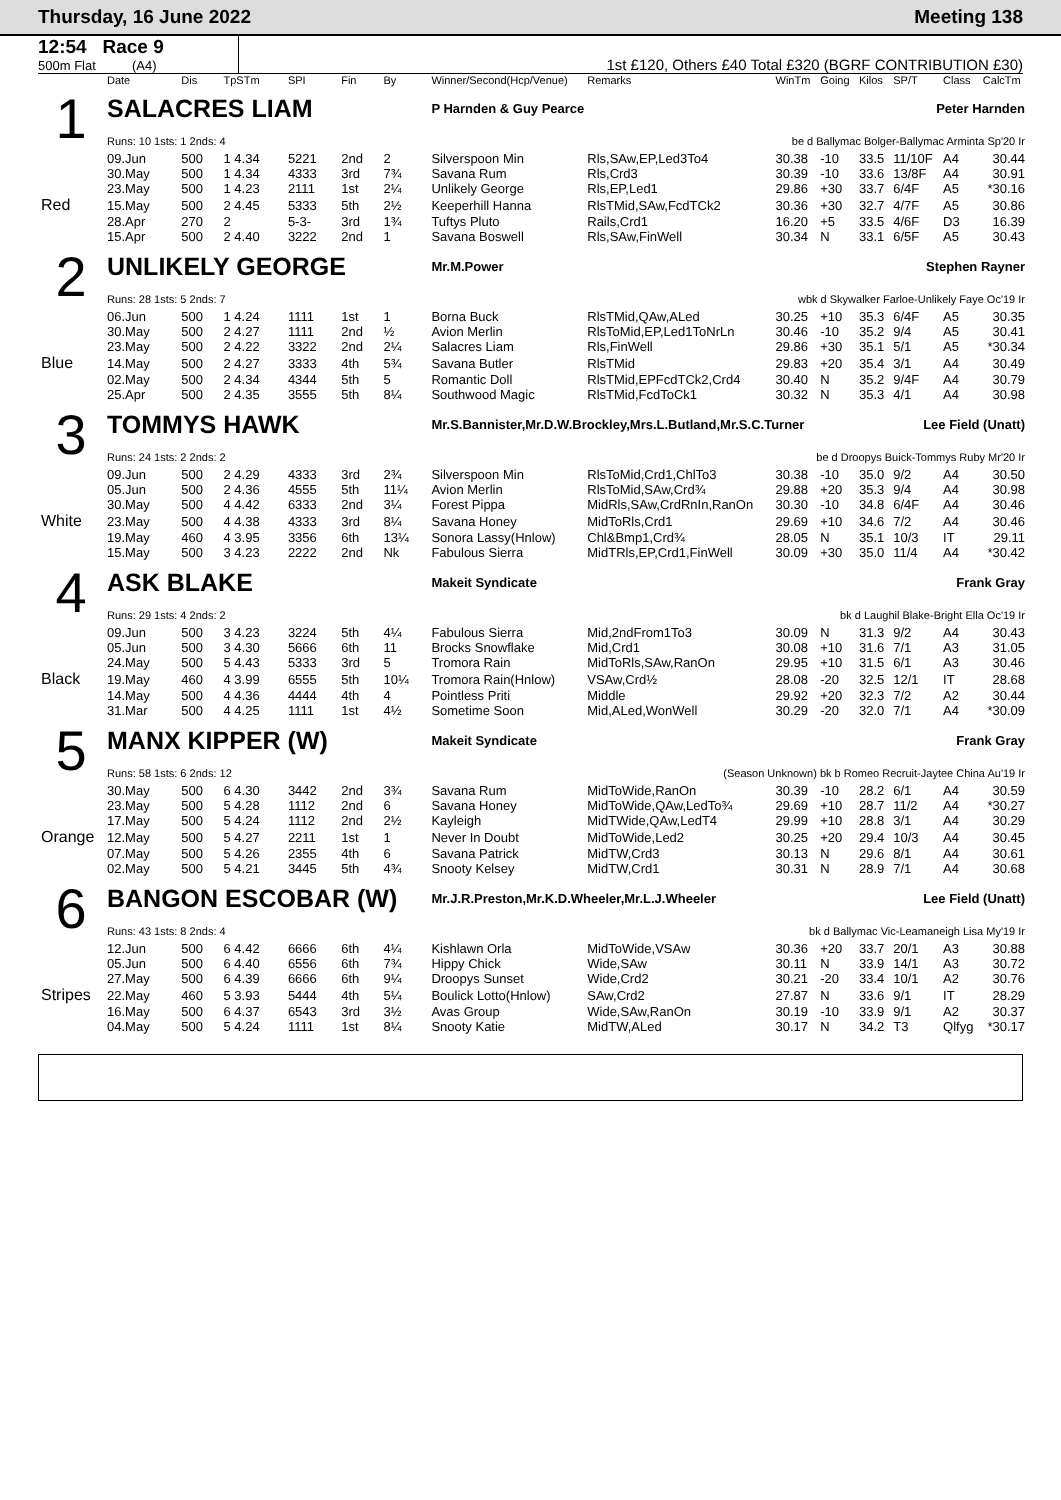Thursday, 16 June 2022 Meeting 138
12:54 Race 9
500m Flat (A4)
1st £120, Others £40 Total £320 (BGRF CONTRIBUTION £30)
| | Date | Dis | TpSTm | SPI | Fin | By | Winner/Second(Hcp/Venue) | Remarks | WinTm | Going | Kilos | SP/T | Class | CalcTm |
| --- | --- | --- | --- | --- | --- | --- | --- | --- | --- | --- | --- | --- | --- | --- |
| 1 | SALACRES LIAM | | | | | | P Harnden & Guy Pearce Peter Harnden | | | | | | | |
| | Runs: 10 1sts: 1 2nds: 4 | | | | | | be d Ballymac Bolger-Ballymac Arminta Sp'20 Ir | | | | | | | |
| | 09.Jun | 500 | 1 4.34 | 5221 | 2nd | 2 | Silverspoon Min | Rls,SAw,EP,Led3To4 | 30.38 | -10 | 33.5 | 11/10F | A4 | 30.44 |
| | 30.May | 500 | 1 4.34 | 4333 | 3rd | 7¾ | Savana Rum | Rls,Crd3 | 30.39 | -10 | 33.6 | 13/8F | A4 | 30.91 |
| | 23.May | 500 | 1 4.23 | 2111 | 1st | 2¼ | Unlikely George | Rls,EP,Led1 | 29.86 | +30 | 33.7 | 6/4F | A5 | *30.16 |
| Red | 15.May | 500 | 2 4.45 | 5333 | 5th | 2½ | Keeperhill Hanna | RlsTMid,SAw,FcdTCk2 | 30.36 | +30 | 32.7 | 4/7F | A5 | 30.86 |
| | 28.Apr | 270 | 2 | 5-3- | 3rd | 1¾ | Tuftys Pluto | Rails,Crd1 | 16.20 | +5 | 33.5 | 4/6F | D3 | 16.39 |
| | 15.Apr | 500 | 2 4.40 | 3222 | 2nd | 1 | Savana Boswell | Rls,SAw,FinWell | 30.34 | N | 33.1 | 6/5F | A5 | 30.43 |
| 2 | UNLIKELY GEORGE | | | | | | Mr.M.Power Stephen Rayner | | | | | | | |
| | Runs: 28 1sts: 5 2nds: 7 | | | | | | wbk d Skywalker Farloe-Unlikely Faye Oc'19 Ir | | | | | | | |
| | 06.Jun | 500 | 1 4.24 | 1111 | 1st | 1 | Borna Buck | RlsTMid,QAw,ALed | 30.25 | +10 | 35.3 | 6/4F | A5 | 30.35 |
| | 30.May | 500 | 2 4.27 | 1111 | 2nd | ½ | Avion Merlin | RlsToMid,EP,Led1ToNrLn | 30.46 | -10 | 35.2 | 9/4 | A5 | 30.41 |
| | 23.May | 500 | 2 4.22 | 3322 | 2nd | 2¼ | Salacres Liam | Rls,FinWell | 29.86 | +30 | 35.1 | 5/1 | A5 | *30.34 |
| Blue | 14.May | 500 | 2 4.27 | 3333 | 4th | 5¾ | Savana Butler | RlsTMid | 29.83 | +20 | 35.4 | 3/1 | A4 | 30.49 |
| | 02.May | 500 | 2 4.34 | 4344 | 5th | 5 | Romantic Doll | RlsTMid,EPFcdTCk2,Crd4 | 30.40 | N | 35.2 | 9/4F | A4 | 30.79 |
| | 25.Apr | 500 | 2 4.35 | 3555 | 5th | 8¼ | Southwood Magic | RlsTMid,FcdToCk1 | 30.32 | N | 35.3 | 4/1 | A4 | 30.98 |
| 3 | TOMMYS HAWK | | | | | | Mr.S.Bannister,Mr.D.W.Brockley,Mrs.L.Butland,Mr.S.C.Turner Lee Field (Unatt) | | | | | | | |
| | Runs: 24 1sts: 2 2nds: 2 | | | | | | be d Droopys Buick-Tommys Ruby Mr'20 Ir | | | | | | | |
| | 09.Jun | 500 | 2 4.29 | 4333 | 3rd | 2¾ | Silverspoon Min | RlsToMid,Crd1,ChlTo3 | 30.38 | -10 | 35.0 | 9/2 | A4 | 30.50 |
| | 05.Jun | 500 | 2 4.36 | 4555 | 5th | 11¼ | Avion Merlin | RlsToMid,SAw,Crd¾ | 29.88 | +20 | 35.3 | 9/4 | A4 | 30.98 |
| | 30.May | 500 | 4 4.42 | 6333 | 2nd | 3¼ | Forest Pippa | MidRls,SAw,CrdRnIn,RanOn | 30.30 | -10 | 34.8 | 6/4F | A4 | 30.46 |
| White | 23.May | 500 | 4 4.38 | 4333 | 3rd | 8¼ | Savana Honey | MidToRls,Crd1 | 29.69 | +10 | 34.6 | 7/2 | A4 | 30.46 |
| | 19.May | 460 | 4 3.95 | 3356 | 6th | 13¼ | Sonora Lassy(Hnlow) | Chl&Bmp1,Crd¾ | 28.05 | N | 35.1 | 10/3 | IT | 29.11 |
| | 15.May | 500 | 3 4.23 | 2222 | 2nd | Nk | Fabulous Sierra | MidTRls,EP,Crd1,FinWell | 30.09 | +30 | 35.0 | 11/4 | A4 | *30.42 |
| 4 | ASK BLAKE | | | | | | Makeit Syndicate Frank Gray | | | | | | | |
| | Runs: 29 1sts: 4 2nds: 2 | | | | | | bk d Laughil Blake-Bright Ella Oc'19 Ir | | | | | | | |
| | 09.Jun | 500 | 3 4.23 | 3224 | 5th | 4¼ | Fabulous Sierra | Mid,2ndFrom1To3 | 30.09 | N | 31.3 | 9/2 | A4 | 30.43 |
| | 05.Jun | 500 | 3 4.30 | 5666 | 6th | 11 | Brocks Snowflake | Mid,Crd1 | 30.08 | +10 | 31.6 | 7/1 | A3 | 31.05 |
| | 24.May | 500 | 5 4.43 | 5333 | 3rd | 5 | Tromora Rain | MidToRls,SAw,RanOn | 29.95 | +10 | 31.5 | 6/1 | A3 | 30.46 |
| Black | 19.May | 460 | 4 3.99 | 6555 | 5th | 10¼ | Tromora Rain(Hnlow) | VSAw,Crd½ | 28.08 | -20 | 32.5 | 12/1 | IT | 28.68 |
| | 14.May | 500 | 4 4.36 | 4444 | 4th | 4 | Pointless Priti | Middle | 29.92 | +20 | 32.3 | 7/2 | A2 | 30.44 |
| | 31.Mar | 500 | 4 4.25 | 1111 | 1st | 4½ | Sometime Soon | Mid,ALed,WonWell | 30.29 | -20 | 32.0 | 7/1 | A4 | *30.09 |
| 5 | MANX KIPPER (W) | | | | | | Makeit Syndicate Frank Gray | | | | | | | |
| | Runs: 58 1sts: 6 2nds: 12 | | | | | | (Season Unknown) bk b Romeo Recruit-Jaytee China Au'19 Ir | | | | | | | |
| | 30.May | 500 | 6 4.30 | 3442 | 2nd | 3¾ | Savana Rum | MidToWide,RanOn | 30.39 | -10 | 28.2 | 6/1 | A4 | 30.59 |
| | 23.May | 500 | 5 4.28 | 1112 | 2nd | 6 | Savana Honey | MidToWide,QAw,LedTo¾ | 29.69 | +10 | 28.7 | 11/2 | A4 | *30.27 |
| | 17.May | 500 | 5 4.24 | 1112 | 2nd | 2½ | Kayleigh | MidTWide,QAw,LedT4 | 29.99 | +10 | 28.8 | 3/1 | A4 | 30.29 |
| Orange | 12.May | 500 | 5 4.27 | 2211 | 1st | 1 | Never In Doubt | MidToWide,Led2 | 30.25 | +20 | 29.4 | 10/3 | A4 | 30.45 |
| | 07.May | 500 | 5 4.26 | 2355 | 4th | 6 | Savana Patrick | MidTW,Crd3 | 30.13 | N | 29.6 | 8/1 | A4 | 30.61 |
| | 02.May | 500 | 5 4.21 | 3445 | 5th | 4¾ | Snooty Kelsey | MidTW,Crd1 | 30.31 | N | 28.9 | 7/1 | A4 | 30.68 |
| 6 | BANGON ESCOBAR (W) | | | | | | Mr.J.R.Preston,Mr.K.D.Wheeler,Mr.L.J.Wheeler Lee Field (Unatt) | | | | | | | |
| | Runs: 43 1sts: 8 2nds: 4 | | | | | | bk d Ballymac Vic-Leamaneigh Lisa My'19 Ir | | | | | | | |
| | 12.Jun | 500 | 6 4.42 | 6666 | 6th | 4¼ | Kishlawn Orla | MidToWide,VSAw | 30.36 | +20 | 33.7 | 20/1 | A3 | 30.88 |
| | 05.Jun | 500 | 6 4.40 | 6556 | 6th | 7¾ | Hippy Chick | Wide,SAw | 30.11 | N | 33.9 | 14/1 | A3 | 30.72 |
| | 27.May | 500 | 6 4.39 | 6666 | 6th | 9¼ | Droopys Sunset | Wide,Crd2 | 30.21 | -20 | 33.4 | 10/1 | A2 | 30.76 |
| Stripes | 22.May | 460 | 5 3.93 | 5444 | 4th | 5¼ | Boulick Lotto(Hnlow) | SAw,Crd2 | 27.87 | N | 33.6 | 9/1 | IT | 28.29 |
| | 16.May | 500 | 6 4.37 | 6543 | 3rd | 3½ | Avas Group | Wide,SAw,RanOn | 30.19 | -10 | 33.9 | 9/1 | A2 | 30.37 |
| | 04.May | 500 | 5 4.24 | 1111 | 1st | 8¼ | Snooty Katie | MidTW,ALed | 30.17 | N | 34.2 | T3 | Qlfyg | *30.17 |